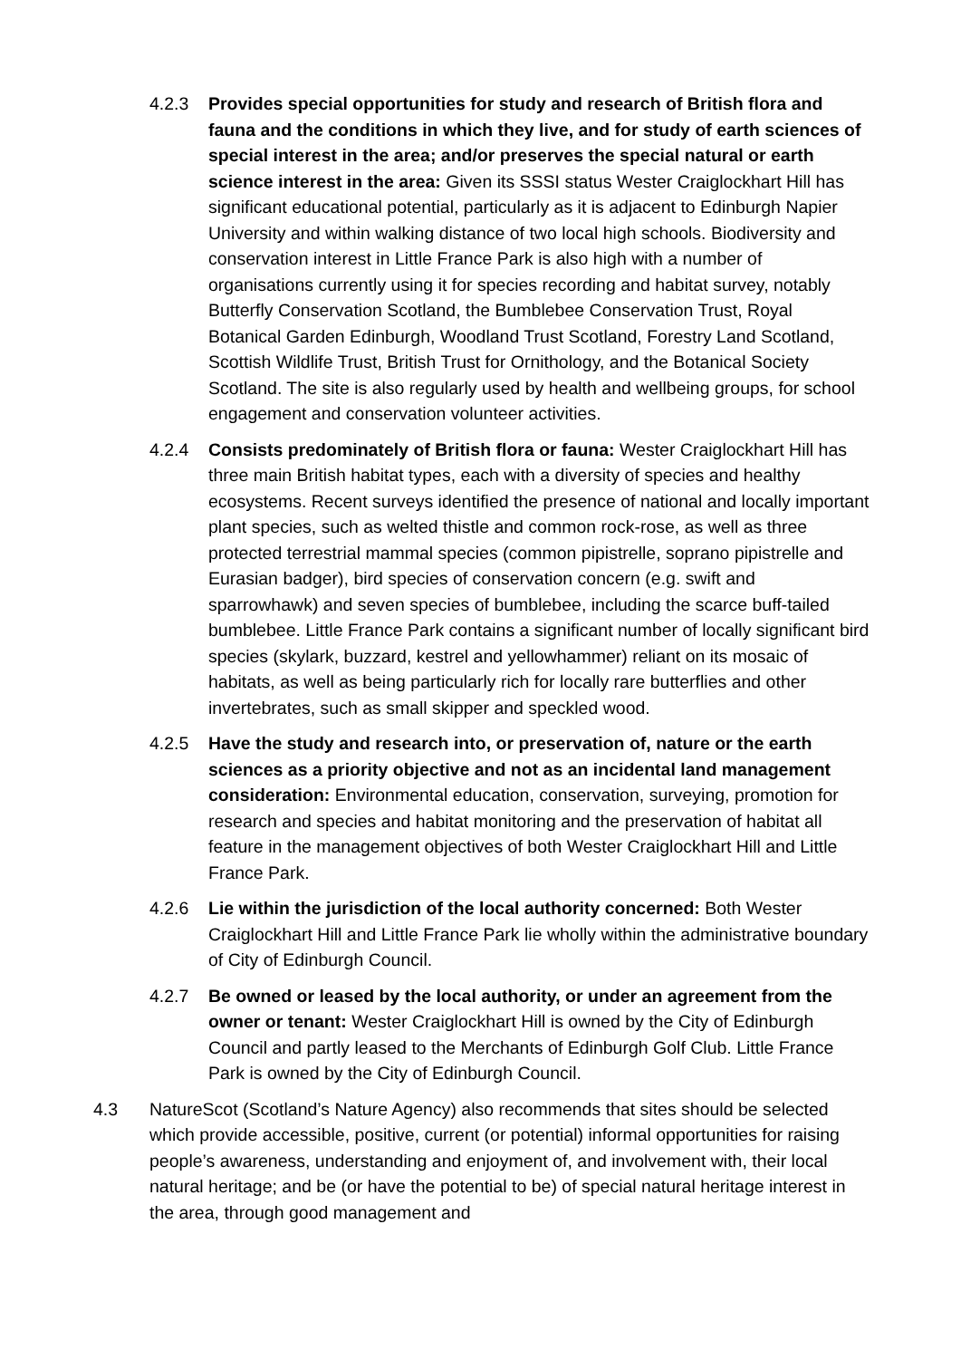4.2.3 Provides special opportunities for study and research of British flora and fauna and the conditions in which they live, and for study of earth sciences of special interest in the area; and/or preserves the special natural or earth science interest in the area: Given its SSSI status Wester Craiglockhart Hill has significant educational potential, particularly as it is adjacent to Edinburgh Napier University and within walking distance of two local high schools. Biodiversity and conservation interest in Little France Park is also high with a number of organisations currently using it for species recording and habitat survey, notably Butterfly Conservation Scotland, the Bumblebee Conservation Trust, Royal Botanical Garden Edinburgh, Woodland Trust Scotland, Forestry Land Scotland, Scottish Wildlife Trust, British Trust for Ornithology, and the Botanical Society Scotland. The site is also regularly used by health and wellbeing groups, for school engagement and conservation volunteer activities.
4.2.4 Consists predominately of British flora or fauna: Wester Craiglockhart Hill has three main British habitat types, each with a diversity of species and healthy ecosystems. Recent surveys identified the presence of national and locally important plant species, such as welted thistle and common rock-rose, as well as three protected terrestrial mammal species (common pipistrelle, soprano pipistrelle and Eurasian badger), bird species of conservation concern (e.g. swift and sparrowhawk) and seven species of bumblebee, including the scarce buff-tailed bumblebee. Little France Park contains a significant number of locally significant bird species (skylark, buzzard, kestrel and yellowhammer) reliant on its mosaic of habitats, as well as being particularly rich for locally rare butterflies and other invertebrates, such as small skipper and speckled wood.
4.2.5 Have the study and research into, or preservation of, nature or the earth sciences as a priority objective and not as an incidental land management consideration: Environmental education, conservation, surveying, promotion for research and species and habitat monitoring and the preservation of habitat all feature in the management objectives of both Wester Craiglockhart Hill and Little France Park.
4.2.6 Lie within the jurisdiction of the local authority concerned: Both Wester Craiglockhart Hill and Little France Park lie wholly within the administrative boundary of City of Edinburgh Council.
4.2.7 Be owned or leased by the local authority, or under an agreement from the owner or tenant: Wester Craiglockhart Hill is owned by the City of Edinburgh Council and partly leased to the Merchants of Edinburgh Golf Club. Little France Park is owned by the City of Edinburgh Council.
4.3 NatureScot (Scotland’s Nature Agency) also recommends that sites should be selected which provide accessible, positive, current (or potential) informal opportunities for raising people’s awareness, understanding and enjoyment of, and involvement with, their local natural heritage; and be (or have the potential to be) of special natural heritage interest in the area, through good management and